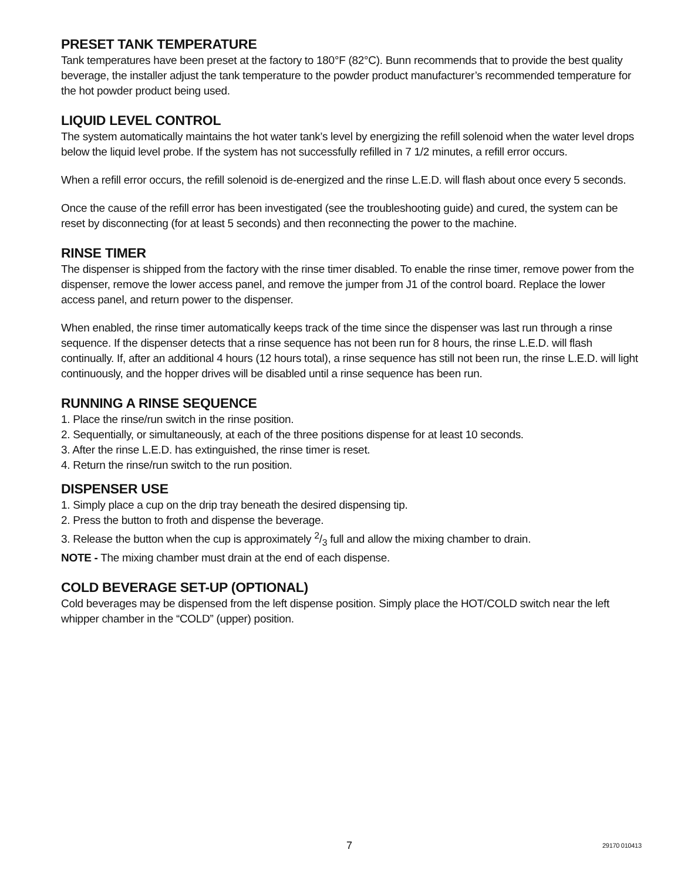PRESET TANK TEMPERATURE
Tank temperatures have been preset at the factory to 180°F (82°C). Bunn recommends that to provide the best quality beverage, the installer adjust the tank temperature to the powder product manufacturer’s recommended temperature for the hot powder product being used.
LIQUID LEVEL CONTROL
The system automatically maintains the hot water tank’s level by energizing the refill solenoid when the water level drops below the liquid level probe. If the system has not successfully refilled in 7 1/2 minutes, a refill error occurs.
When a refill error occurs, the refill solenoid is de-energized and the rinse L.E.D. will flash about once every 5 seconds.
Once the cause of the refill error has been investigated (see the troubleshooting guide) and cured, the system can be reset by disconnecting (for at least 5 seconds) and then reconnecting the power to the machine.
RINSE TIMER
The dispenser is shipped from the factory with the rinse timer disabled. To enable the rinse timer, remove power from the dispenser, remove the lower access panel, and remove the jumper from J1 of the control board. Replace the lower access panel, and return power to the dispenser.
When enabled, the rinse timer automatically keeps track of the time since the dispenser was last run through a rinse sequence. If the dispenser detects that a rinse sequence has not been run for 8 hours, the rinse L.E.D. will flash continually. If, after an additional 4 hours (12 hours total), a rinse sequence has still not been run, the rinse L.E.D. will light continuously, and the hopper drives will be disabled until a rinse sequence has been run.
RUNNING A RINSE SEQUENCE
1. Place the rinse/run switch in the rinse position.
2. Sequentially, or simultaneously, at each of the three positions dispense for at least 10 seconds.
3. After the rinse L.E.D. has extinguished, the rinse timer is reset.
4. Return the rinse/run switch to the run position.
DISPENSER USE
1. Simply place a cup on the drip tray beneath the desired dispensing tip.
2. Press the button to froth and dispense the beverage.
3. Release the button when the cup is approximately 2/3 full and allow the mixing chamber to drain.
NOTE - The mixing chamber must drain at the end of each dispense.
COLD BEVERAGE SET-UP (OPTIONAL)
Cold beverages may be dispensed from the left dispense position. Simply place the HOT/COLD switch near the left whipper chamber in the “COLD” (upper) position.
7 29170 010413